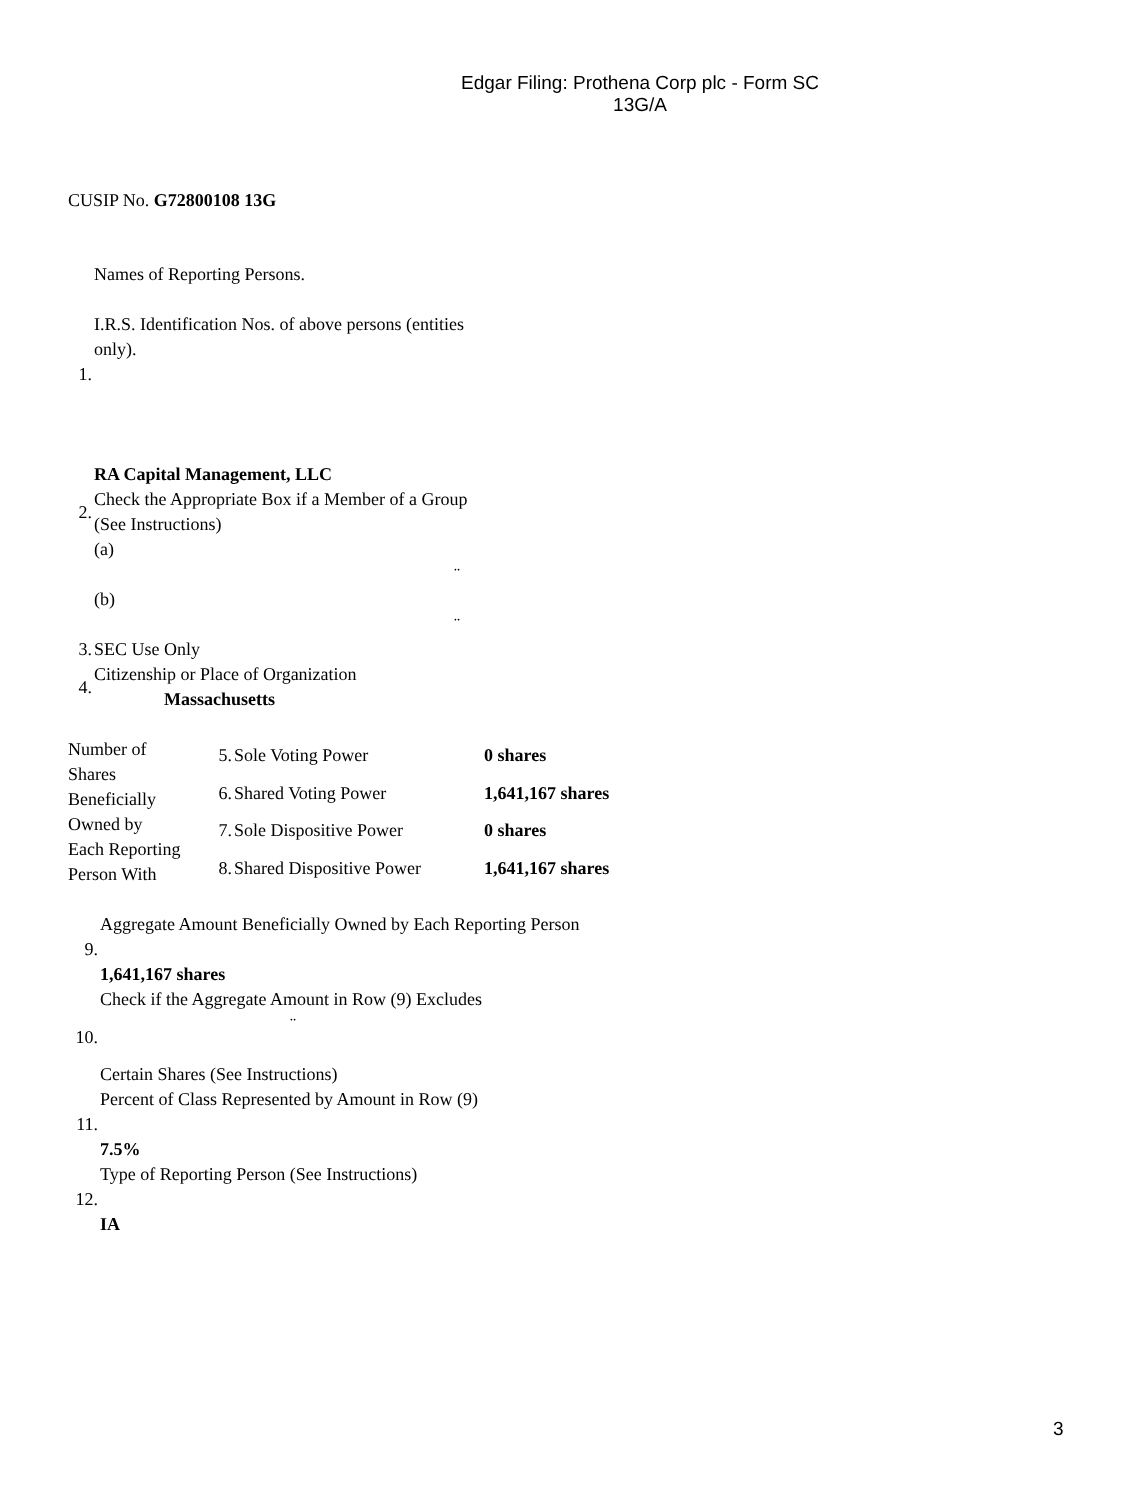Edgar Filing: Prothena Corp plc - Form SC 13G/A
CUSIP No. G72800108 13G
| 1. | Names of Reporting Persons. I.R.S. Identification Nos. of above persons (entities only). RA Capital Management, LLC |
| 2. | Check the Appropriate Box if a Member of a Group (See Instructions) |
| | (a) ¨ |
| | (b) ¨ |
| 3. | SEC Use Only |
| 4. | Citizenship or Place of Organization Massachusetts |
| Number of Shares Beneficially Owned by Each Reporting Person With | 5. | Sole Voting Power | 0 shares |
| | 6. | Shared Voting Power | 1,641,167 shares |
| | 7. | Sole Dispositive Power | 0 shares |
| | 8. | Shared Dispositive Power | 1,641,167 shares |
| 9. | Aggregate Amount Beneficially Owned by Each Reporting Person 1,641,167 shares |
| 10. | Check if the Aggregate Amount in Row (9) Excludes ¨ Certain Shares (See Instructions) |
| 11. | Percent of Class Represented by Amount in Row (9) 7.5% |
| 12. | Type of Reporting Person (See Instructions) IA |
3